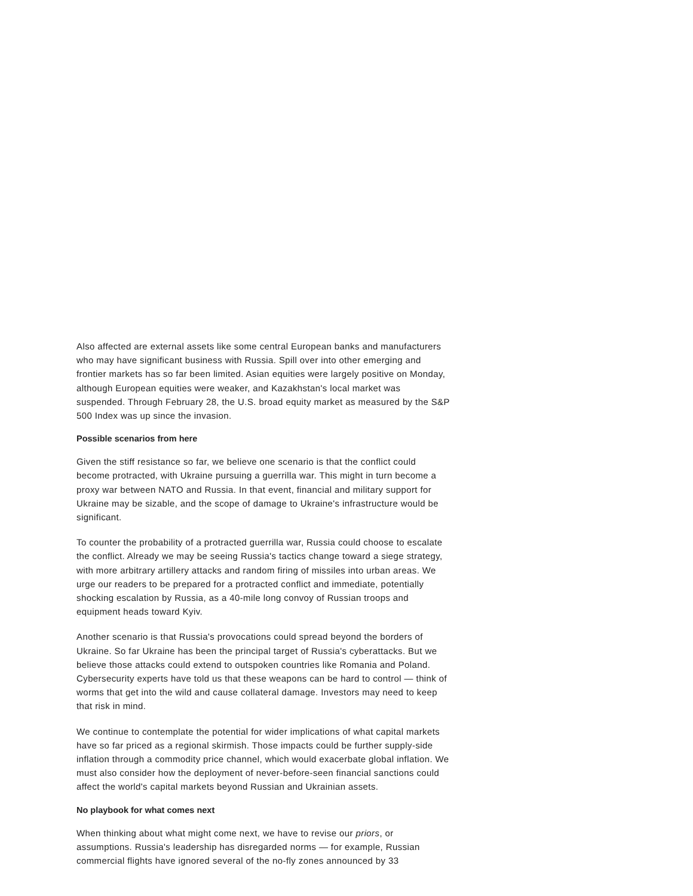Also affected are external assets like some central European banks and manufacturers who may have significant business with Russia. Spill over into other emerging and frontier markets has so far been limited. Asian equities were largely positive on Monday, although European equities were weaker, and Kazakhstan's local market was suspended. Through February 28, the U.S. broad equity market as measured by the S&P 500 Index was up since the invasion.
Possible scenarios from here
Given the stiff resistance so far, we believe one scenario is that the conflict could become protracted, with Ukraine pursuing a guerrilla war. This might in turn become a proxy war between NATO and Russia. In that event, financial and military support for Ukraine may be sizable, and the scope of damage to Ukraine's infrastructure would be significant.
To counter the probability of a protracted guerrilla war, Russia could choose to escalate the conflict. Already we may be seeing Russia's tactics change toward a siege strategy, with more arbitrary artillery attacks and random firing of missiles into urban areas. We urge our readers to be prepared for a protracted conflict and immediate, potentially shocking escalation by Russia, as a 40-mile long convoy of Russian troops and equipment heads toward Kyiv.
Another scenario is that Russia's provocations could spread beyond the borders of Ukraine. So far Ukraine has been the principal target of Russia's cyberattacks. But we believe those attacks could extend to outspoken countries like Romania and Poland. Cybersecurity experts have told us that these weapons can be hard to control — think of worms that get into the wild and cause collateral damage. Investors may need to keep that risk in mind.
We continue to contemplate the potential for wider implications of what capital markets have so far priced as a regional skirmish. Those impacts could be further supply-side inflation through a commodity price channel, which would exacerbate global inflation. We must also consider how the deployment of never-before-seen financial sanctions could affect the world's capital markets beyond Russian and Ukrainian assets.
No playbook for what comes next
When thinking about what might come next, we have to revise our priors, or assumptions. Russia's leadership has disregarded norms — for example, Russian commercial flights have ignored several of the no-fly zones announced by 33